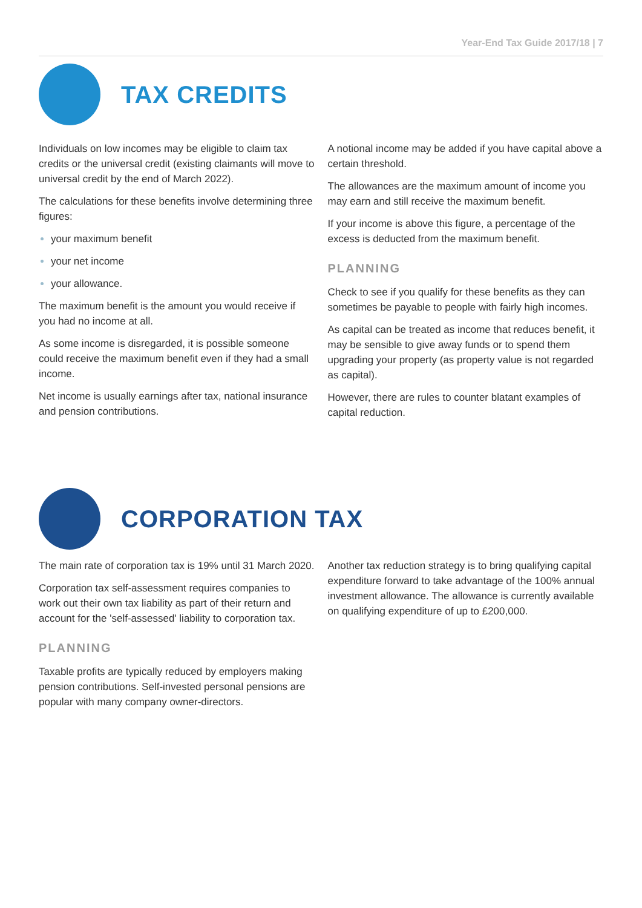Year-End Tax Guide 2017/18 | 7
TAX CREDITS
Individuals on low incomes may be eligible to claim tax credits or the universal credit (existing claimants will move to universal credit by the end of March 2022).
The calculations for these benefits involve determining three figures:
your maximum benefit
your net income
your allowance.
The maximum benefit is the amount you would receive if you had no income at all.
As some income is disregarded, it is possible someone could receive the maximum benefit even if they had a small income.
Net income is usually earnings after tax, national insurance and pension contributions.
A notional income may be added if you have capital above a certain threshold.
The allowances are the maximum amount of income you may earn and still receive the maximum benefit.
If your income is above this figure, a percentage of the excess is deducted from the maximum benefit.
PLANNING
Check to see if you qualify for these benefits as they can sometimes be payable to people with fairly high incomes.
As capital can be treated as income that reduces benefit, it may be sensible to give away funds or to spend them upgrading your property (as property value is not regarded as capital).
However, there are rules to counter blatant examples of capital reduction.
CORPORATION TAX
The main rate of corporation tax is 19% until 31 March 2020.
Corporation tax self-assessment requires companies to work out their own tax liability as part of their return and account for the 'self-assessed' liability to corporation tax.
PLANNING
Taxable profits are typically reduced by employers making pension contributions. Self-invested personal pensions are popular with many company owner-directors.
Another tax reduction strategy is to bring qualifying capital expenditure forward to take advantage of the 100% annual investment allowance. The allowance is currently available on qualifying expenditure of up to £200,000.